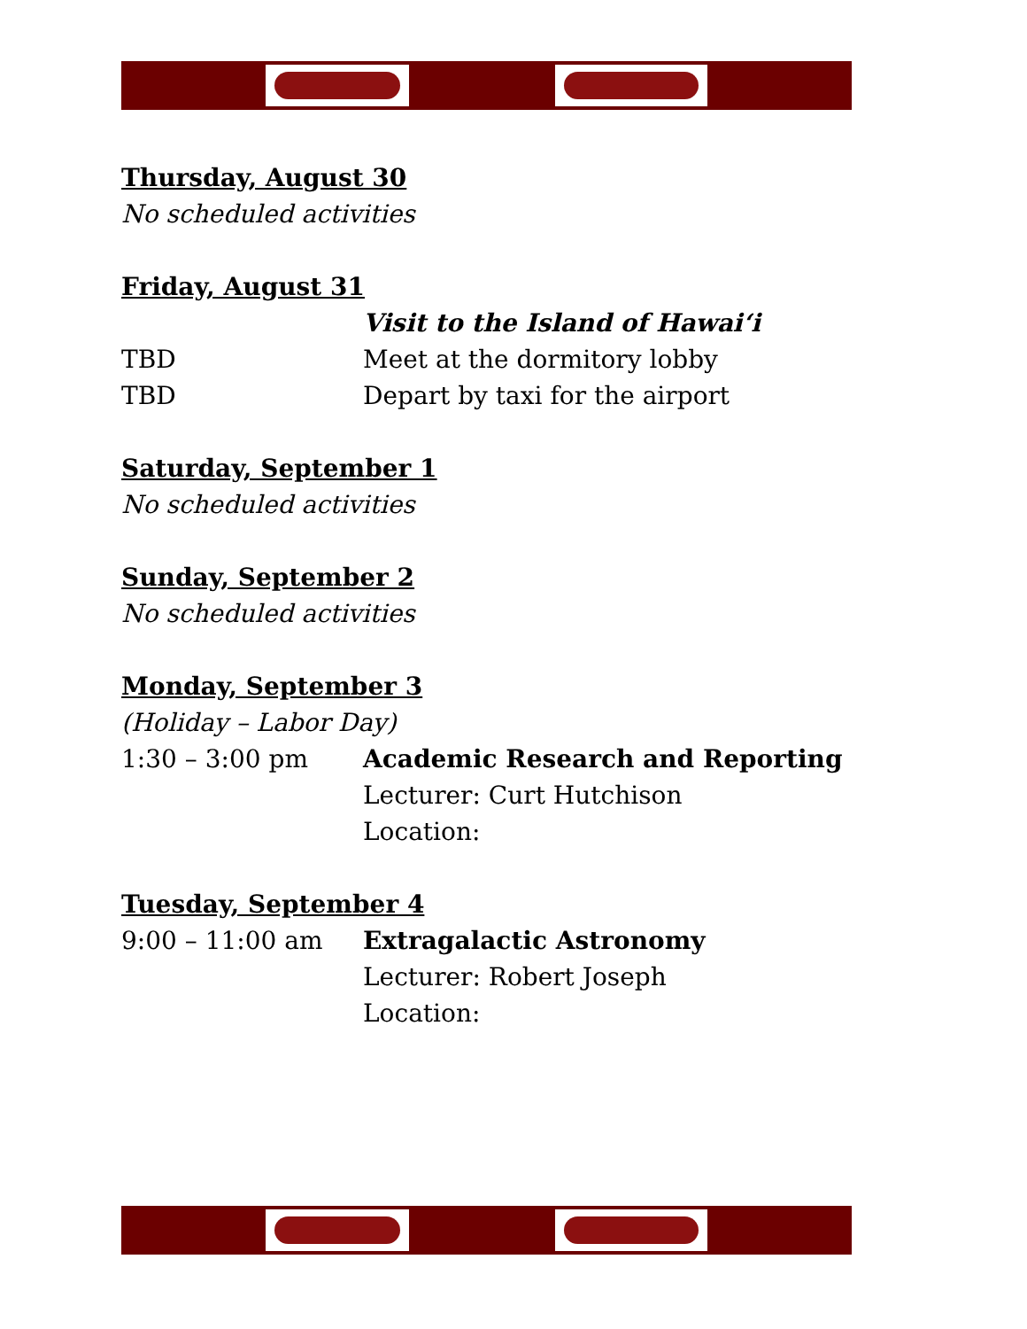Thursday, August 30
No scheduled activities
Friday, August 31
Visit to the Island of Hawai‘i
TBD Meet at the dormitory lobby
TBD Depart by taxi for the airport
Saturday, September 1
No scheduled activities
Sunday, September 2
No scheduled activities
Monday, September 3
(Holiday – Labor Day)
1:30 – 3:00 pm Academic Research and Reporting
Lecturer: Curt Hutchison
Location:
Tuesday, September 4
9:00 – 11:00 am Extragalactic Astronomy
Lecturer: Robert Joseph
Location: